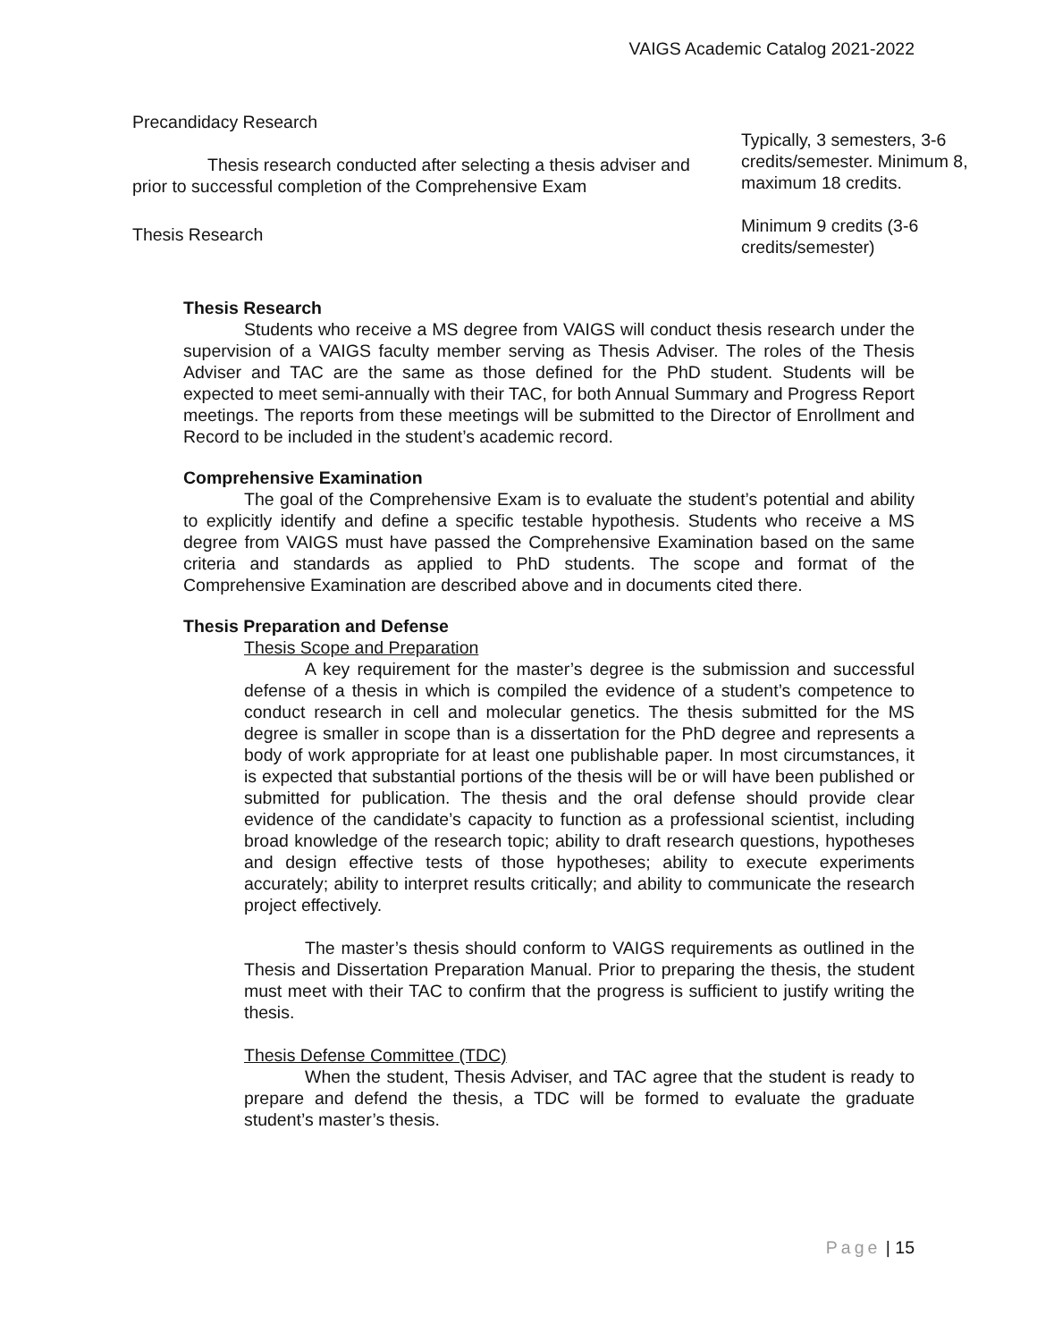VAIGS Academic Catalog 2021-2022
| Precandidacy Research Thesis research conducted after selecting a thesis adviser and prior to successful completion of the Comprehensive Exam | Typically, 3 semesters, 3-6 credits/semester. Minimum 8, maximum 18 credits. |
| Thesis Research | Minimum 9 credits (3-6 credits/semester) |
Thesis Research
Students who receive a MS degree from VAIGS will conduct thesis research under the supervision of a VAIGS faculty member serving as Thesis Adviser. The roles of the Thesis Adviser and TAC are the same as those defined for the PhD student. Students will be expected to meet semi-annually with their TAC, for both Annual Summary and Progress Report meetings. The reports from these meetings will be submitted to the Director of Enrollment and Record to be included in the student’s academic record.
Comprehensive Examination
The goal of the Comprehensive Exam is to evaluate the student’s potential and ability to explicitly identify and define a specific testable hypothesis. Students who receive a MS degree from VAIGS must have passed the Comprehensive Examination based on the same criteria and standards as applied to PhD students. The scope and format of the Comprehensive Examination are described above and in documents cited there.
Thesis Preparation and Defense
Thesis Scope and Preparation
A key requirement for the master’s degree is the submission and successful defense of a thesis in which is compiled the evidence of a student’s competence to conduct research in cell and molecular genetics. The thesis submitted for the MS degree is smaller in scope than is a dissertation for the PhD degree and represents a body of work appropriate for at least one publishable paper. In most circumstances, it is expected that substantial portions of the thesis will be or will have been published or submitted for publication. The thesis and the oral defense should provide clear evidence of the candidate’s capacity to function as a professional scientist, including broad knowledge of the research topic; ability to draft research questions, hypotheses and design effective tests of those hypotheses; ability to execute experiments accurately; ability to interpret results critically; and ability to communicate the research project effectively.
The master’s thesis should conform to VAIGS requirements as outlined in the Thesis and Dissertation Preparation Manual. Prior to preparing the thesis, the student must meet with their TAC to confirm that the progress is sufficient to justify writing the thesis.
Thesis Defense Committee (TDC)
When the student, Thesis Adviser, and TAC agree that the student is ready to prepare and defend the thesis, a TDC will be formed to evaluate the graduate student’s master’s thesis.
Page | 15